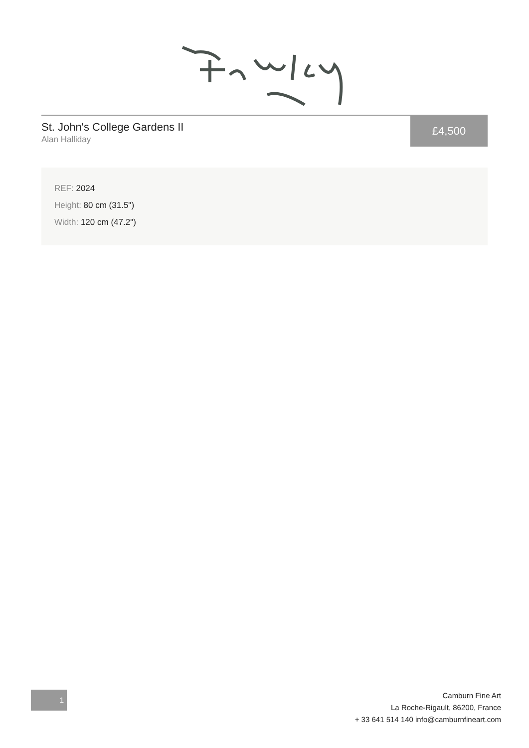St. John's College Gardens II
Alan Halliday
£4,500
REF: 2024
Height: 80 cm (31.5")
Width: 120 cm (47.2")
1
Camburn Fine Art
La Roche-Rigault, 86200, France
+ 33 641 514 140 info@camburnfineart.com